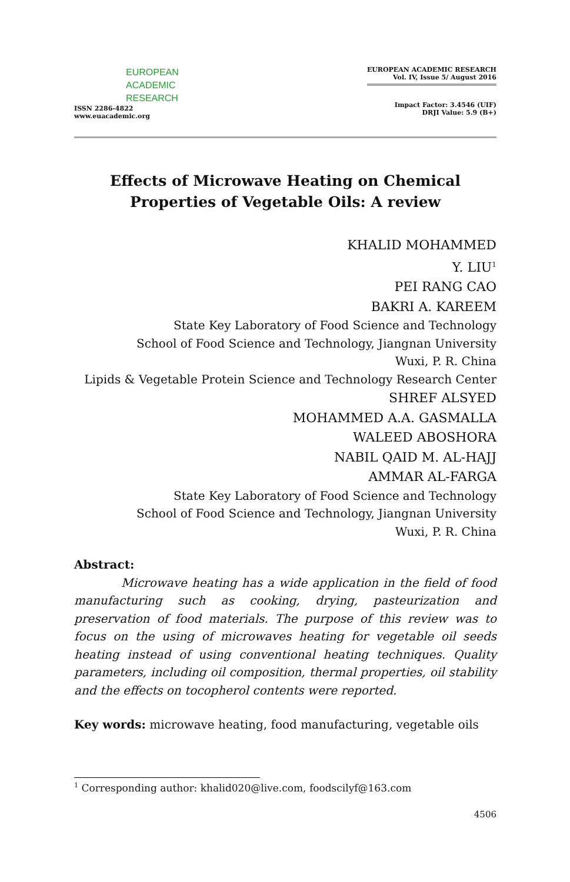EUROPEAN
ACADEMIC
RESEARCH
ISSN 2286-4822
www.euacademic.org
EUROPEAN ACADEMIC RESEARCH
Vol. IV, Issue 5/ August 2016
Impact Factor: 3.4546 (UIF)
DRJI Value: 5.9 (B+)
Effects of Microwave Heating on Chemical Properties of Vegetable Oils: A review
KHALID MOHAMMED
Y. LIU<sup>1</sup>
PEI RANG CAO
BAKRI A. KAREEM
State Key Laboratory of Food Science and Technology
School of Food Science and Technology, Jiangnan University
Wuxi, P. R. China
Lipids & Vegetable Protein Science and Technology Research Center
SHREF ALSYED
MOHAMMED A.A. GASMALLA
WALEED ABOSHORA
NABIL QAID M. AL-HAJJ
AMMAR AL-FARGA
State Key Laboratory of Food Science and Technology
School of Food Science and Technology, Jiangnan University
Wuxi, P. R. China
Abstract:
Microwave heating has a wide application in the field of food manufacturing such as cooking, drying, pasteurization and preservation of food materials. The purpose of this review was to focus on the using of microwaves heating for vegetable oil seeds heating instead of using conventional heating techniques. Quality parameters, including oil composition, thermal properties, oil stability and the effects on tocopherol contents were reported.
Key words: microwave heating, food manufacturing, vegetable oils
<sup>1</sup> Corresponding author: khalid020@live.com, foodscilyf@163.com
4506